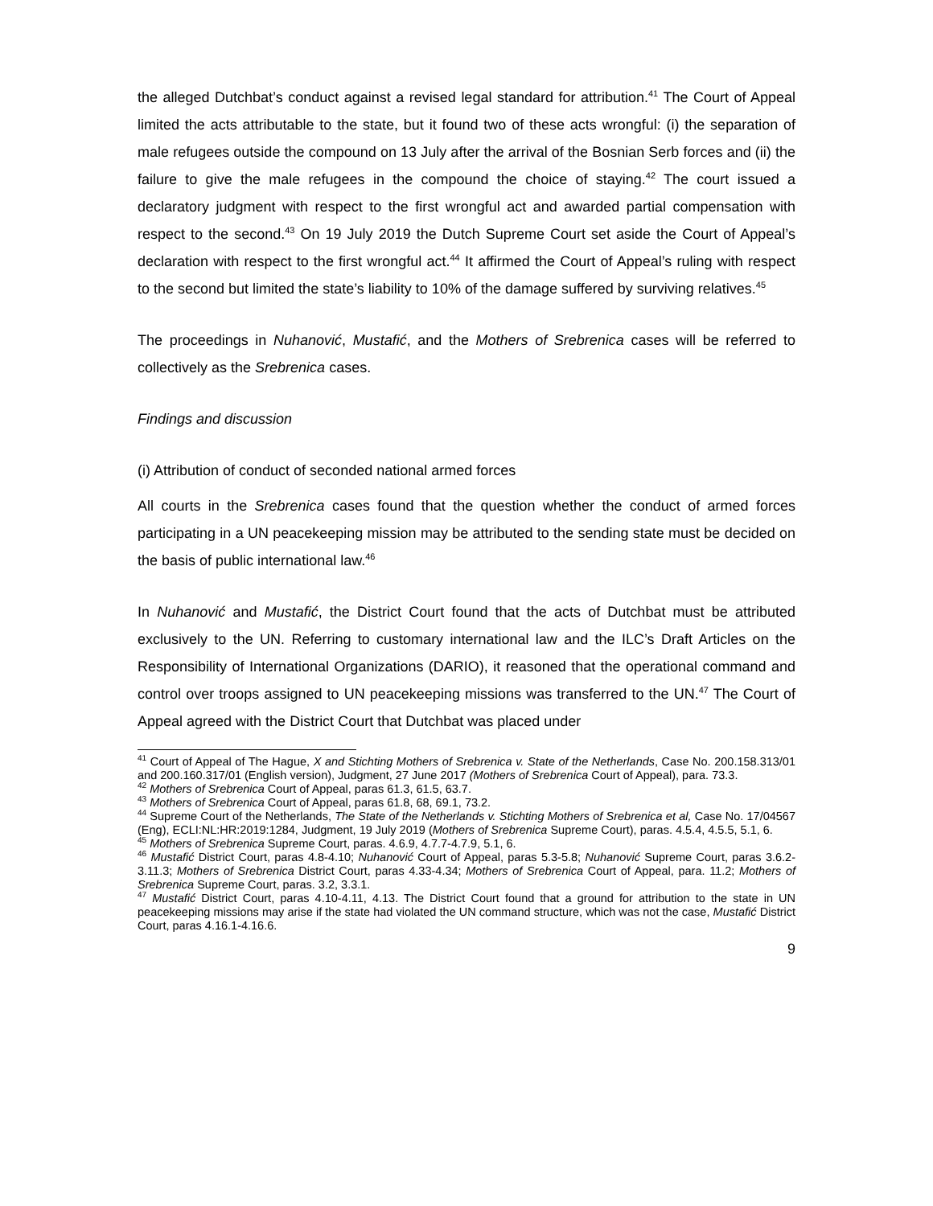the alleged Dutchbat’s conduct against a revised legal standard for attribution.<sup>41</sup> The Court of Appeal limited the acts attributable to the state, but it found two of these acts wrongful: (i) the separation of male refugees outside the compound on 13 July after the arrival of the Bosnian Serb forces and (ii) the failure to give the male refugees in the compound the choice of staying.<sup>42</sup> The court issued a declaratory judgment with respect to the first wrongful act and awarded partial compensation with respect to the second.<sup>43</sup> On 19 July 2019 the Dutch Supreme Court set aside the Court of Appeal’s declaration with respect to the first wrongful act.<sup>44</sup> It affirmed the Court of Appeal’s ruling with respect to the second but limited the state’s liability to 10% of the damage suffered by surviving relatives.<sup>45</sup>
The proceedings in Nuhanović, Mustafić, and the Mothers of Srebrenica cases will be referred to collectively as the Srebrenica cases.
Findings and discussion
(i) Attribution of conduct of seconded national armed forces
All courts in the Srebrenica cases found that the question whether the conduct of armed forces participating in a UN peacekeeping mission may be attributed to the sending state must be decided on the basis of public international law.<sup>46</sup>
In Nuhanović and Mustafić, the District Court found that the acts of Dutchbat must be attributed exclusively to the UN. Referring to customary international law and the ILC’s Draft Articles on the Responsibility of International Organizations (DARIO), it reasoned that the operational command and control over troops assigned to UN peacekeeping missions was transferred to the UN.<sup>47</sup> The Court of Appeal agreed with the District Court that Dutchbat was placed under
<sup>41</sup> Court of Appeal of The Hague, X and Stichting Mothers of Srebrenica v. State of the Netherlands, Case No. 200.158.313/01 and 200.160.317/01 (English version), Judgment, 27 June 2017 (Mothers of Srebrenica Court of Appeal), para. 73.3.
<sup>42</sup> Mothers of Srebrenica Court of Appeal, paras 61.3, 61.5, 63.7.
<sup>43</sup> Mothers of Srebrenica Court of Appeal, paras 61.8, 68, 69.1, 73.2.
<sup>44</sup> Supreme Court of the Netherlands, The State of the Netherlands v. Stichting Mothers of Srebrenica et al, Case No. 17/04567 (Eng), ECLI:NL:HR:2019:1284, Judgment, 19 July 2019 (Mothers of Srebrenica Supreme Court), paras. 4.5.4, 4.5.5, 5.1, 6.
<sup>45</sup> Mothers of Srebrenica Supreme Court, paras. 4.6.9, 4.7.7-4.7.9, 5.1, 6.
<sup>46</sup> Mustafić District Court, paras 4.8-4.10; Nuhanović Court of Appeal, paras 5.3-5.8; Nuhanović Supreme Court, paras 3.6.2-3.11.3; Mothers of Srebrenica District Court, paras 4.33-4.34; Mothers of Srebrenica Court of Appeal, para. 11.2; Mothers of Srebrenica Supreme Court, paras. 3.2, 3.3.1.
<sup>47</sup> Mustafić District Court, paras 4.10-4.11, 4.13. The District Court found that a ground for attribution to the state in UN peacekeeping missions may arise if the state had violated the UN command structure, which was not the case, Mustafić District Court, paras 4.16.1-4.16.6.
9